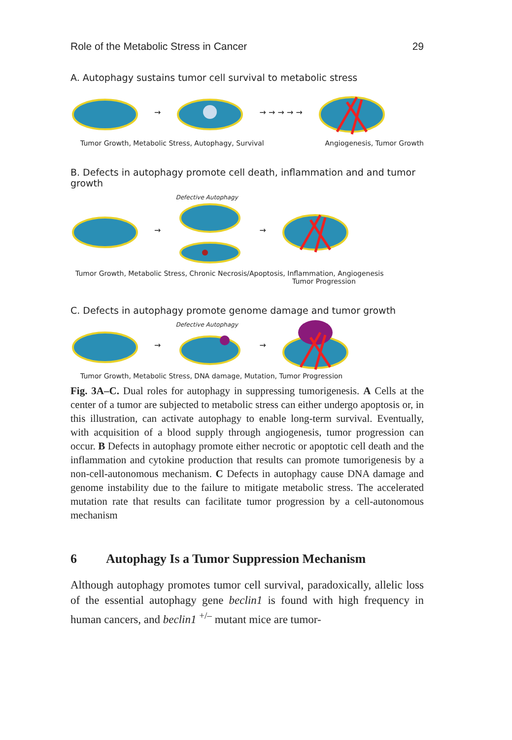Role of the Metabolic Stress in Cancer 29
A. Autophagy sustains tumor cell survival to metabolic stress
→ → → → → →
Tumor Growth, Metabolic Stress, Autophagy, Survival Angiogenesis, Tumor Growth
B. Defects in autophagy promote cell death, inflammation and and tumor growth
→
Defective Autophagy
→
Tumor Growth, Metabolic Stress, Chronic Necrosis/Apoptosis, Inflammation, Angiogenesis
Tumor Progression
C. Defects in autophagy promote genome damage and tumor growth
→
Defective Autophagy
→
Tumor Growth, Metabolic Stress, DNA damage, Mutation, Tumor Progression
Fig. 3A–C. Dual roles for autophagy in suppressing tumorigenesis. A Cells at the center of a tumor are subjected to metabolic stress can either undergo apoptosis or, in this illustration, can activate autophagy to enable long-term survival. Eventually, with acquisition of a blood supply through angiogenesis, tumor progression can occur. B Defects in autophagy promote either necrotic or apoptotic cell death and the inflammation and cytokine production that results can promote tumorigenesis by a non-cell-autonomous mechanism. C Defects in autophagy cause DNA damage and genome instability due to the failure to mitigate metabolic stress. The accelerated mutation rate that results can facilitate tumor progression by a cell-autonomous mechanism
6 Autophagy Is a Tumor Suppression Mechanism
Although autophagy promotes tumor cell survival, paradoxically, allelic loss of the essential autophagy gene beclin1 is found with high frequency in human cancers, and beclin1 <sup>+/–</sup> mutant mice are tumor-